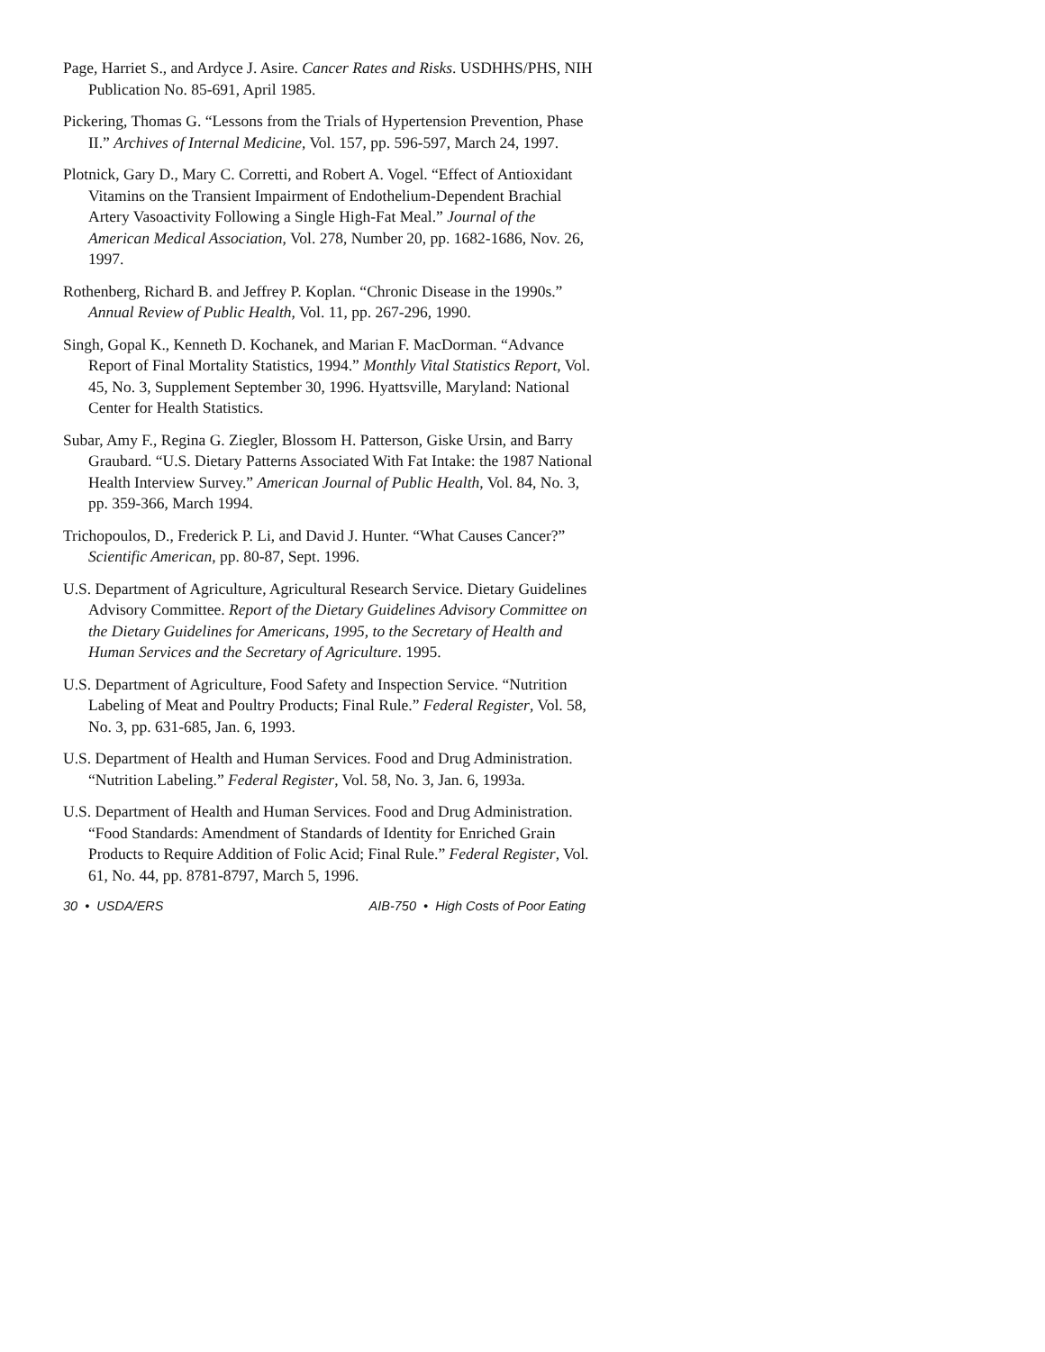Page, Harriet S., and Ardyce J. Asire. Cancer Rates and Risks. USDHHS/PHS, NIH Publication No. 85-691, April 1985.
Pickering, Thomas G. “Lessons from the Trials of Hypertension Prevention, Phase II.” Archives of Internal Medicine, Vol. 157, pp. 596-597, March 24, 1997.
Plotnick, Gary D., Mary C. Corretti, and Robert A. Vogel. “Effect of Antioxidant Vitamins on the Transient Impairment of Endothelium-Dependent Brachial Artery Vasoactivity Following a Single High-Fat Meal.” Journal of the American Medical Association, Vol. 278, Number 20, pp. 1682-1686, Nov. 26, 1997.
Rothenberg, Richard B. and Jeffrey P. Koplan. “Chronic Disease in the 1990s.” Annual Review of Public Health, Vol. 11, pp. 267-296, 1990.
Singh, Gopal K., Kenneth D. Kochanek, and Marian F. MacDorman. “Advance Report of Final Mortality Statistics, 1994.” Monthly Vital Statistics Report, Vol. 45, No. 3, Supplement September 30, 1996. Hyattsville, Maryland: National Center for Health Statistics.
Subar, Amy F., Regina G. Ziegler, Blossom H. Patterson, Giske Ursin, and Barry Graubard. “U.S. Dietary Patterns Associated With Fat Intake: the 1987 National Health Interview Survey.” American Journal of Public Health, Vol. 84, No. 3, pp. 359-366, March 1994.
Trichopoulos, D., Frederick P. Li, and David J. Hunter. “What Causes Cancer?” Scientific American, pp. 80-87, Sept. 1996.
U.S. Department of Agriculture, Agricultural Research Service. Dietary Guidelines Advisory Committee. Report of the Dietary Guidelines Advisory Committee on the Dietary Guidelines for Americans, 1995, to the Secretary of Health and Human Services and the Secretary of Agriculture. 1995.
U.S. Department of Agriculture, Food Safety and Inspection Service. “Nutrition Labeling of Meat and Poultry Products; Final Rule.” Federal Register, Vol. 58, No. 3, pp. 631-685, Jan. 6, 1993.
U.S. Department of Health and Human Services. Food and Drug Administration. “Nutrition Labeling.” Federal Register, Vol. 58, No. 3, Jan. 6, 1993a.
U.S. Department of Health and Human Services. Food and Drug Administration. “Food Standards: Amendment of Standards of Identity for Enriched Grain Products to Require Addition of Folic Acid; Final Rule.” Federal Register, Vol. 61, No. 44, pp. 8781-8797, March 5, 1996.
30 • USDA/ERS AIB-750 • High Costs of Poor Eating